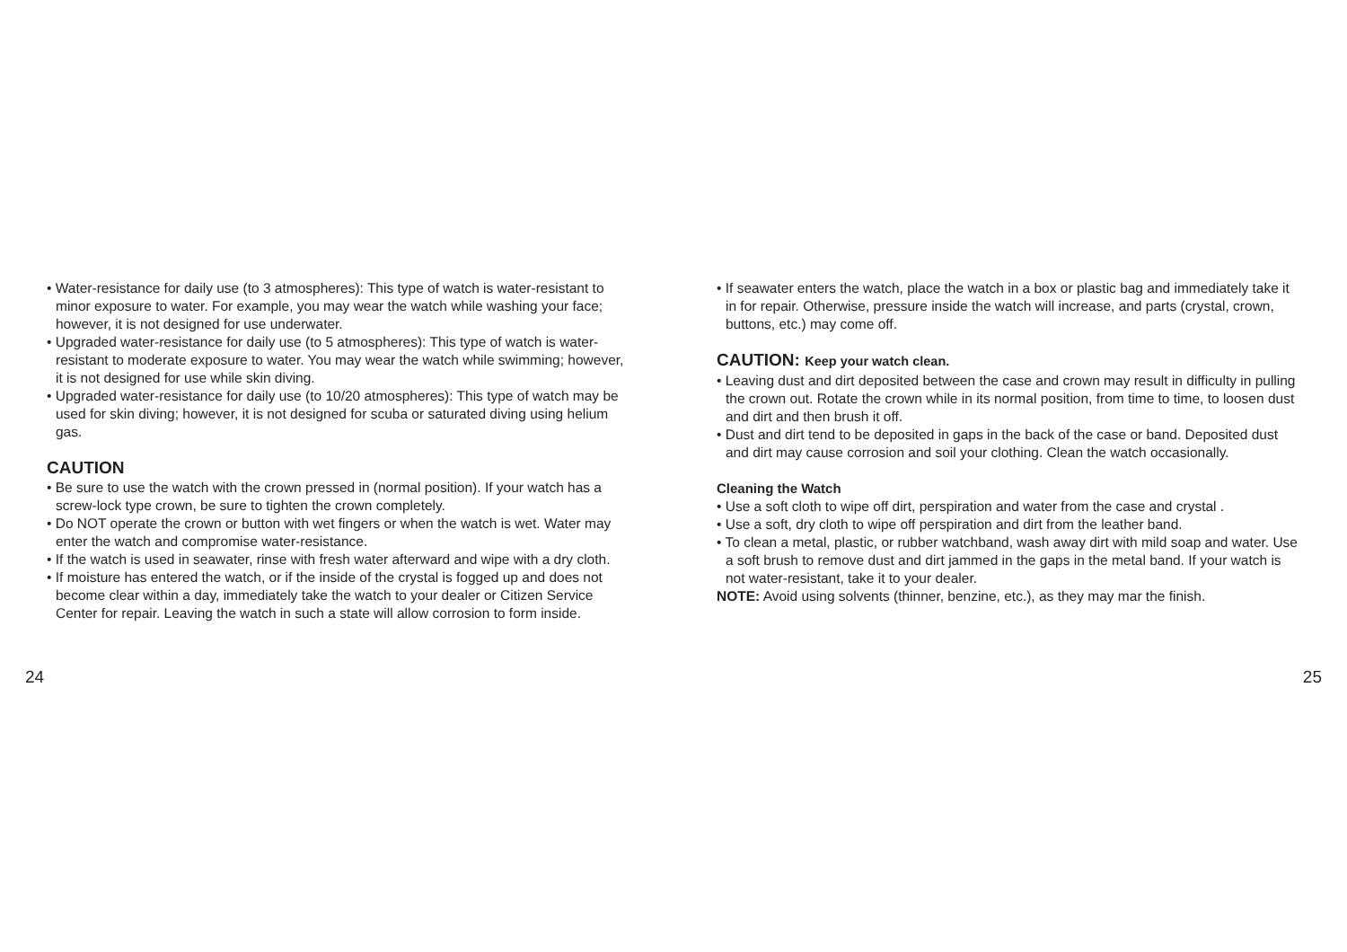• Water-resistance for daily use (to 3 atmospheres): This type of watch is water-resistant to minor exposure to water. For example, you may wear the watch while washing your face; however, it is not designed for use underwater.
• Upgraded water-resistance for daily use (to 5 atmospheres): This type of watch is water-resistant to moderate exposure to water. You may wear the watch while swimming; however, it is not designed for use while skin diving.
• Upgraded water-resistance for daily use (to 10/20 atmospheres): This type of watch may be used for skin diving; however, it is not designed for scuba or saturated diving using helium gas.
CAUTION
• Be sure to use the watch with the crown pressed in (normal position). If your watch has a screw-lock type crown, be sure to tighten the crown completely.
• Do NOT operate the crown or button with wet fingers or when the watch is wet. Water may enter the watch and compromise water-resistance.
• If the watch is used in seawater, rinse with fresh water afterward and wipe with a dry cloth.
• If moisture has entered the watch, or if the inside of the crystal is fogged up and does not become clear within a day, immediately take the watch to your dealer or Citizen Service Center for repair. Leaving the watch in such a state will allow corrosion to form inside.
24
• If seawater enters the watch, place the watch in a box or plastic bag and immediately take it in for repair. Otherwise, pressure inside the watch will increase, and parts (crystal, crown, buttons, etc.) may come off.
CAUTION: Keep your watch clean.
• Leaving dust and dirt deposited between the case and crown may result in difficulty in pulling the crown out. Rotate the crown while in its normal position, from time to time, to loosen dust and dirt and then brush it off.
• Dust and dirt tend to be deposited in gaps in the back of the case or band. Deposited dust and dirt may cause corrosion and soil your clothing. Clean the watch occasionally.
Cleaning the Watch
• Use a soft cloth to wipe off dirt, perspiration and water from the case and crystal .
• Use a soft, dry cloth to wipe off perspiration and dirt from the leather band.
• To clean a metal, plastic, or rubber watchband, wash away dirt with mild soap and water. Use a soft brush to remove dust and dirt jammed in the gaps in the metal band. If your watch is not water-resistant, take it to your dealer.
NOTE: Avoid using solvents (thinner, benzine, etc.), as they may mar the finish.
25